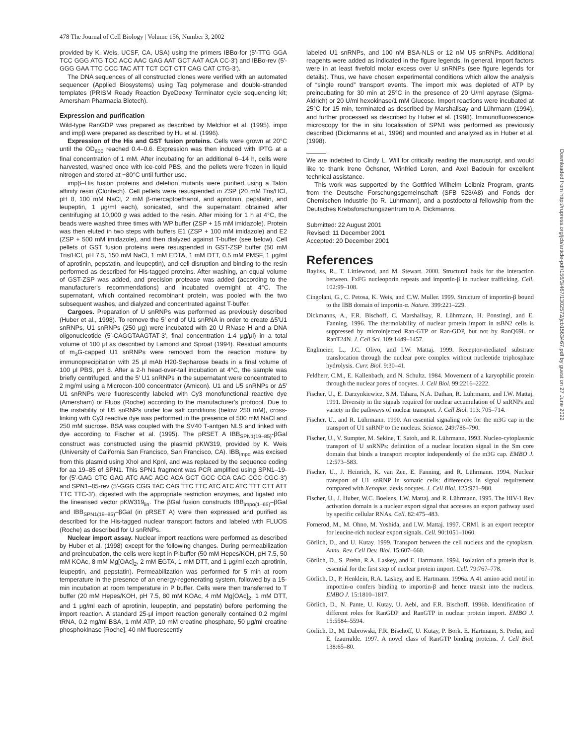478 The Journal of Cell Biology | Volume 156, Number 3, 2002
provided by K. Weis, UCSF, CA, USA) using the primers IBBα-for (5′-TTG GGA TCC GGG ATG TCC ACC AAC GAG AAT GCT AAT ACA CC-3′) and IBBα-rev (5′-GGG GAA TTC CCC TAC ATT TCT CCT CTT CAG CAT CTG-3′).
The DNA sequences of all constructed clones were verified with an automated sequencer (Applied Biosystems) using Taq polymerase and double-stranded templates (PRISM Ready Reaction DyeDeoxy Terminator cycle sequencing kit; Amersham Pharmacia Biotech).
Expression and purification
Wild-type RanGDP was prepared as described by Melchior et al. (1995). impα and impβ were prepared as described by Hu et al. (1996).
Expression of the His and GST fusion proteins. Cells were grown at 20°C until the OD<sub>600</sub> reached 0.4–0.6. Expression was then induced with IPTG at a final concentration of 1 mM. After incubating for an additional 6–14 h, cells were harvested, washed once with ice-cold PBS, and the pellets were frozen in liquid nitrogen and stored at −80°C until further use.
impβ–His fusion proteins and deletion mutants were purified using a Talon affinity resin (Clontech). Cell pellets were resuspended in ZSP (20 mM Tris/HCl, pH 8, 100 mM NaCl, 2 mM β-mercaptoethanol, and aprotinin, pepstatin, and leupeptin, 1 μg/ml each), sonicated, and the supernatant obtained after centrifuging at 10,000 g was added to the resin. After mixing for 1 h at 4°C, the beads were washed three times with WP buffer (ZSP + 15 mM imidazole). Protein was then eluted in two steps with buffers E1 (ZSP + 100 mM imidazole) and E2 (ZSP + 500 mM imidazole), and then dialyzed against T-buffer (see below). Cell pellets of GST fusion proteins were resuspended in GST-ZSP buffer (50 mM Tris/HCl, pH 7.5, 150 mM NaCl, 1 mM EDTA, 1 mM DTT, 0.5 mM PMSF, 1 μg/ml of aprotinin, pepstatin, and leupeptin), and cell disruption and binding to the resin performed as described for His-tagged proteins. After washing, an equal volume of GST-ZSP was added, and precision protease was added (according to the manufacturer's recommendations) and incubated overnight at 4°C. The supernatant, which contained recombinant protein, was pooled with the two subsequent washes, and dialyzed and concentrated against T-buffer.
Cargoes. Preparation of U snRNPs was performed as previously described (Huber et al., 1998). To remove the 5′ end of U1 snRNA in order to create Δ5′U1 snRNPs, U1 snRNPs (250 μg) were incubated with 20 U RNase H and a DNA oligonucleotide (5′-CAGGTAAGTAT-3′, final concentration 1.4 μg/μl) in a total volume of 100 μl as described by Lamond and Sproat (1994). Residual amounts of m<sub>3</sub>G-capped U1 snRNPs were removed from the reaction mixture by immunoprecipitation with 25 μl mAb H20-Sepharose beads in a final volume of 100 μl PBS, pH 8. After a 2-h head-over-tail incubation at 4°C, the sample was briefly centrifuged, and the 5′ U1 snRNPs in the supernatant were concentrated to 2 mg/ml using a Microcon-100 concentrator (Amicon). U1 and U5 snRNPs or Δ5′ U1 snRNPs were fluorescently labeled with Cy3 monofunctional reactive dye (Amersham) or Fluos (Roche) according to the manufacturer's protocol. Due to the instability of U5 snRNPs under low salt conditions (below 250 mM), cross-linking with Cy3 reactive dye was performed in the presence of 500 mM NaCl and 250 mM sucrose. BSA was coupled with the SV40 T-antgen NLS and linked with dye according to Fischer et al. (1995). The pRSET A IBB<sub>SPN1(19–85)</sub>-βGal construct was constructed using the plasmid pKW319, provided by K. Weis (University of California San Francisco, San Francisco, CA). IBB<sub>impα</sub> was excised from this plasmid using XhoI and KpnI, and was replaced by the sequence coding for aa 19–85 of SPN1. This SPN1 fragment was PCR amplified using SPN1–19-for (5′-GAG CTC GAG ATC AAC AGC ACA GCT GCC CCA CAC CCC CGC-3′) and SPN1–85-rev (5′-GGG CGG TAC CAG TTC TTC ATC ATC ATC TTT CTT ATT TTC TTC-3′), digested with the appropriate restriction enzymes, and ligated into the linearised vector pKW319<sub>lin</sub>. The βGal fusion constructs IBB<sub>impα(1–65)</sub>–βGal and IBB<sub>SPN1(19–85)</sub>–βGal (in pRSET A) were then expressed and purified as described for the His-tagged nuclear transport factors and labeled with FLUOS (Roche) as described for U snRNPs.
Nuclear import assay. Nuclear import reactions were performed as described by Huber et al. (1998) except for the following changes. During permeabilization and preincubation, the cells were kept in P-buffer (50 mM Hepes/KOH, pH 7.5, 50 mM KOAc, 8 mM Mg[OAc]<sub>2</sub>, 2 mM EGTA, 1 mM DTT, and 1 μg/ml each aprotinin, leupeptin, and pepstatin). Permeabilization was performed for 5 min at room temperature in the presence of an energy-regenerating system, followed by a 15-min incubation at room temperature in P buffer. Cells were then transferred to T buffer (20 mM Hepes/KOH, pH 7.5, 80 mM KOAc, 4 mM Mg[OAc]<sub>2</sub>, 1 mM DTT, and 1 μg/ml each of aprotinin, leupeptin, and pepstatin) before performing the import reaction. A standard 25-μl import reaction generally contained 0.2 mg/ml tRNA, 0.2 mg/ml BSA, 1 mM ATP, 10 mM creatine phosphate, 50 μg/ml creatine phosphokinase [Roche], 40 nM fluorescently
labeled U1 snRNPs, and 100 nM BSA-NLS or 12 nM U5 snRNPs. Additional reagents were added as indicated in the figure legends. In general, import factors were in at least fivefold molar excess over U snRNPs (see figure legends for details). Thus, we have chosen experimental conditions which allow the analysis of “single round” transport events. The import mix was depleted of ATP by preincubating for 30 min at 25°C in the presence of 20 U/ml apyrase (Sigma-Aldrich) or 20 U/ml hexokinase/1 mM Glucose. Import reactions were incubated at 25°C for 15 min, terminated as described by Marshallsay and Lührmann (1994), and further processed as described by Huber et al. (1998). Immunofluorescence microscopy for the in situ localisation of SPN1 was performed as previously described (Dickmanns et al., 1996) and mounted and analyzed as in Huber et al. (1998).
We are indebted to Cindy L. Will for critically reading the manuscript, and would like to thank Irene Öchsner, Winfried Loren, and Axel Badouin for excellent technical assistance.
This work was supported by the Gottfried Wilhelm Leibniz Program, grants from the Deutsche Forschungsgemeinschaft (SFB 523/A8) and Fonds der Chemischen Industrie (to R. Lührmann), and a postdoctoral fellowship from the Deutsches Krebsforschungszentrum to A. Dickmanns.
Submitted: 22 August 2001
Revised: 11 December 2001
Accepted: 20 December 2001
References
Bayliss, R., T. Littlewood, and M. Stewart. 2000. Structural basis for the interaction between. FxFG nucleoporin repeats and importin-β in nuclear trafficking. Cell. 102:99–108.
Cingolani, G., C. Petosa, K. Weis, and C.W. Muller. 1999. Structure of importin-β bound to the IBB domain of importin-α. Nature. 399:221–229.
Dickmanns, A., F.R. Bischoff, C. Marshallsay, R. Lührmann, H. Ponstingl, and E. Fanning. 1996. The thermolability of nuclear protein import in tsBN2 cells is suppressed by microinjected Ran-GTP or Ran-GDP, but not by RanQ69L or RanT24N. J. Cell Sci. 109:1449–1457.
Englmeier, L., J.C. Olivo, and I.W. Mattaj. 1999. Receptor-mediated substrate translocation through the nuclear pore complex without nucleotide triphosphate hydrolysis. Curr. Biol. 9:30–41.
Feldherr, C.M., E. Kallenbach, and N. Schultz. 1984. Movement of a karyophilic protein through the nuclear pores of oocytes. J. Cell Biol. 99:2216–2222.
Fischer, U., E. Darzynkiewicz, S.M. Tahara, N.A. Dathan, R. Lührmann, and I.W. Mattaj. 1991. Diversity in the signals required for nuclear accumulation of U snRNPs and variety in the pathways of nuclear transport. J. Cell Biol. 113: 705–714.
Fischer, U., and R. Lührmann. 1990. An essential signaling role for the m3G cap in the transport of U1 snRNP to the nucleus. Science. 249:786–790.
Fischer, U., V. Sumpter, M. Sekine, T. Satoh, and R. Lührmann. 1993. Nucleo-cytoplasmic transport of U snRNPs: definition of a nuclear location signal in the Sm core domain that binds a transport receptor independently of the m3G cap. EMBO J. 12:573–583.
Fischer, U., J. Heinrich, K. van Zee, E. Fanning, and R. Lührmann. 1994. Nuclear transport of U1 snRNP in somatic cells: differences in signal requirement compared with Xenopus laevis oocytes. J. Cell Biol. 125:971–980.
Fischer, U., J. Huber, W.C. Boelens, I.W. Mattaj, and R. Lührmann. 1995. The HIV-1 Rev activation domain is a nuclear export signal that accesses an export pathway used by specific cellular RNAs. Cell. 82:475–483.
Fornerod, M., M. Ohno, M. Yoshida, and I.W. Mattaj. 1997. CRM1 is an export receptor for leucine-rich nuclear export signals. Cell. 90:1051–1060.
Görlich, D., and U. Kutay. 1999. Transport between the cell nucleus and the cytoplasm. Annu. Rev. Cell Dev. Biol. 15:607–660.
Görlich, D., S. Prehn, R.A. Laskey, and E. Hartmann. 1994. Isolation of a protein that is essential for the first step of nuclear protein import. Cell. 79:767–778.
Görlich, D., P. Henklein, R.A. Laskey, and E. Hartmann. 1996a. A 41 amino acid motif in importin-α confers binding to importin-β and hence transit into the nucleus. EMBO J. 15:1810–1817.
Görlich, D., N. Pante, U. Kutay, U. Aebi, and F.R. Bischoff. 1996b. Identification of different roles for RanGDP and RanGTP in nuclear protein import. EMBO J. 15:5584–5594.
Görlich, D., M. Dabrowski, F.R. Bischoff, U. Kutay, P. Bork, E. Hartmann, S. Prehn, and E. Izaurralde. 1997. A novel class of RanGTP binding proteins. J. Cell Biol. 138:65–80.
Downloaded from http://rupress.org/jcb/article-pdf/156/3/467/1302572/jcb1563467.pdf by guest on 27 June 2022